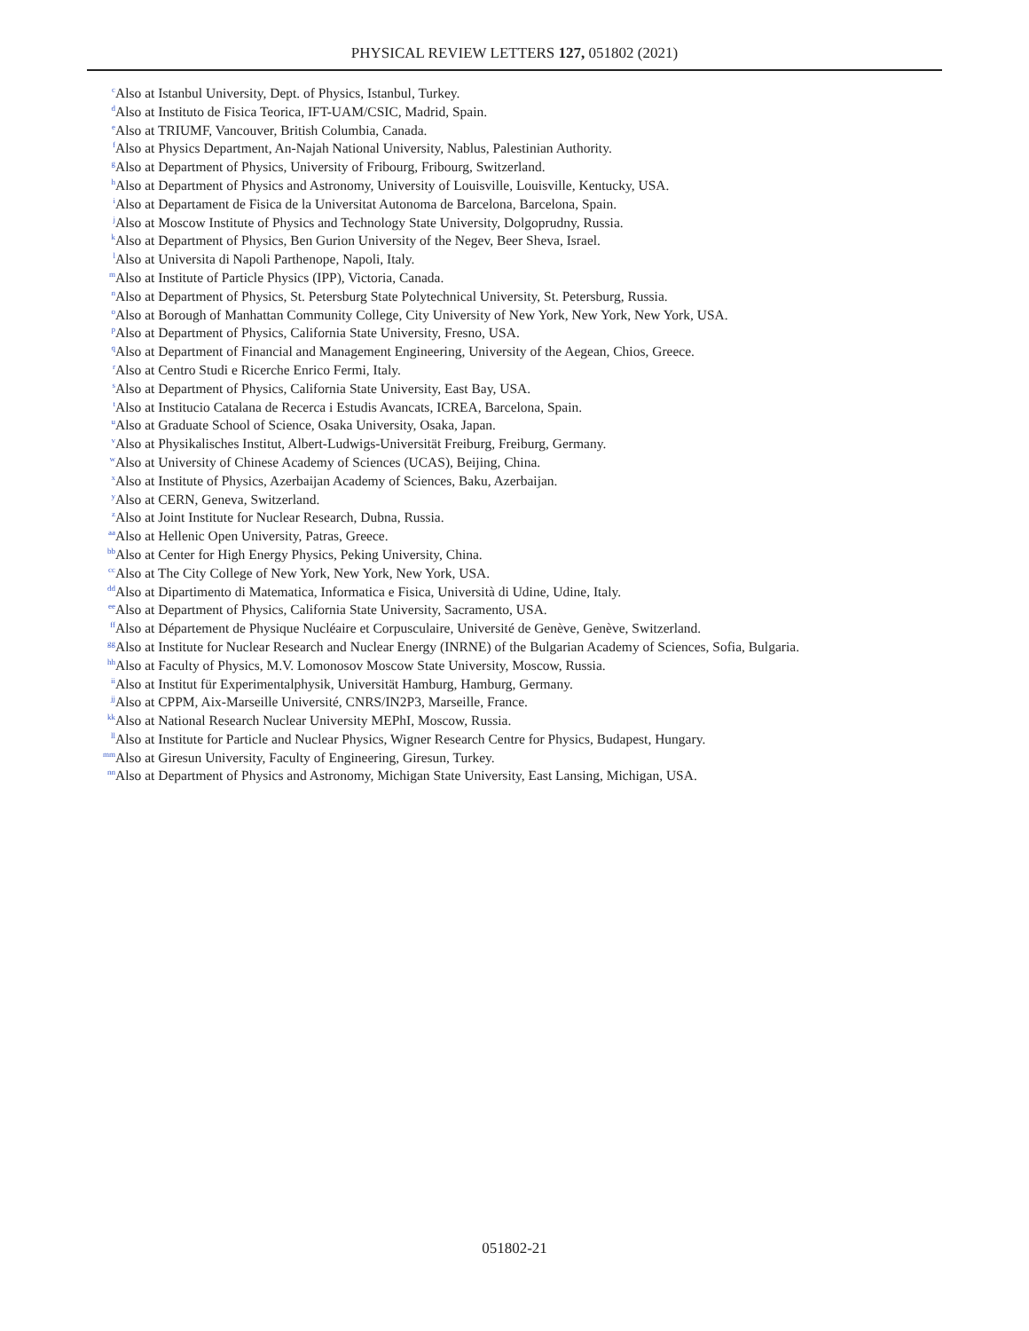PHYSICAL REVIEW LETTERS 127, 051802 (2021)
<sup>c</sup> Also at Istanbul University, Dept. of Physics, Istanbul, Turkey.
<sup>d</sup> Also at Instituto de Fisica Teorica, IFT-UAM/CSIC, Madrid, Spain.
<sup>e</sup> Also at TRIUMF, Vancouver, British Columbia, Canada.
<sup>f</sup> Also at Physics Department, An-Najah National University, Nablus, Palestinian Authority.
<sup>g</sup> Also at Department of Physics, University of Fribourg, Fribourg, Switzerland.
<sup>h</sup> Also at Department of Physics and Astronomy, University of Louisville, Louisville, Kentucky, USA.
<sup>i</sup> Also at Departament de Fisica de la Universitat Autonoma de Barcelona, Barcelona, Spain.
<sup>j</sup> Also at Moscow Institute of Physics and Technology State University, Dolgoprudny, Russia.
<sup>k</sup> Also at Department of Physics, Ben Gurion University of the Negev, Beer Sheva, Israel.
<sup>l</sup> Also at Universita di Napoli Parthenope, Napoli, Italy.
<sup>m</sup> Also at Institute of Particle Physics (IPP), Victoria, Canada.
<sup>n</sup> Also at Department of Physics, St. Petersburg State Polytechnical University, St. Petersburg, Russia.
<sup>o</sup> Also at Borough of Manhattan Community College, City University of New York, New York, New York, USA.
<sup>p</sup> Also at Department of Physics, California State University, Fresno, USA.
<sup>q</sup> Also at Department of Financial and Management Engineering, University of the Aegean, Chios, Greece.
<sup>r</sup> Also at Centro Studi e Ricerche Enrico Fermi, Italy.
<sup>s</sup> Also at Department of Physics, California State University, East Bay, USA.
<sup>t</sup> Also at Institucio Catalana de Recerca i Estudis Avancats, ICREA, Barcelona, Spain.
<sup>u</sup> Also at Graduate School of Science, Osaka University, Osaka, Japan.
<sup>v</sup> Also at Physikalisches Institut, Albert-Ludwigs-Universität Freiburg, Freiburg, Germany.
<sup>w</sup> Also at University of Chinese Academy of Sciences (UCAS), Beijing, China.
<sup>x</sup> Also at Institute of Physics, Azerbaijan Academy of Sciences, Baku, Azerbaijan.
<sup>y</sup> Also at CERN, Geneva, Switzerland.
<sup>z</sup> Also at Joint Institute for Nuclear Research, Dubna, Russia.
<sup>aa</sup>Also at Hellenic Open University, Patras, Greece.
<sup>bb</sup>Also at Center for High Energy Physics, Peking University, China.
<sup>cc</sup>Also at The City College of New York, New York, New York, USA.
<sup>dd</sup>Also at Dipartimento di Matematica, Informatica e Fisica, Università di Udine, Udine, Italy.
<sup>ee</sup>Also at Department of Physics, California State University, Sacramento, USA.
<sup>ff</sup>Also at Département de Physique Nucléaire et Corpusculaire, Université de Genève, Genève, Switzerland.
<sup>gg</sup>Also at Institute for Nuclear Research and Nuclear Energy (INRNE) of the Bulgarian Academy of Sciences, Sofia, Bulgaria.
<sup>hh</sup>Also at Faculty of Physics, M.V. Lomonosov Moscow State University, Moscow, Russia.
<sup>ii</sup>Also at Institut für Experimentalphysik, Universität Hamburg, Hamburg, Germany.
<sup>jj</sup>Also at CPPM, Aix-Marseille Université, CNRS/IN2P3, Marseille, France.
<sup>kk</sup>Also at National Research Nuclear University MEPhI, Moscow, Russia.
<sup>ll</sup>Also at Institute for Particle and Nuclear Physics, Wigner Research Centre for Physics, Budapest, Hungary.
<sup>mm</sup>Also at Giresun University, Faculty of Engineering, Giresun, Turkey.
<sup>nn</sup>Also at Department of Physics and Astronomy, Michigan State University, East Lansing, Michigan, USA.
051802-21